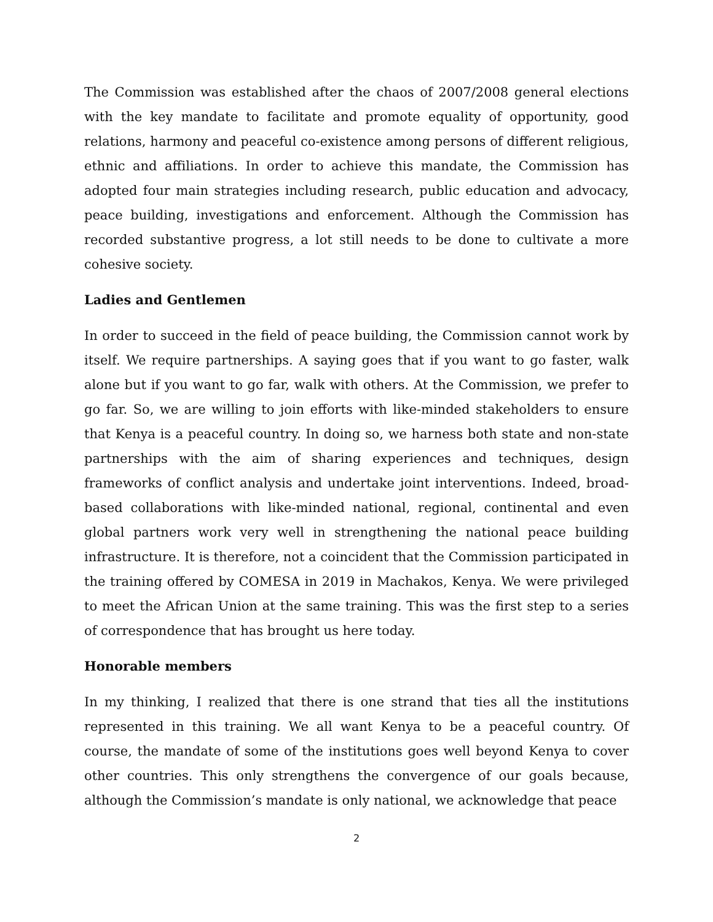The Commission was established after the chaos of 2007/2008 general elections with the key mandate to facilitate and promote equality of opportunity, good relations, harmony and peaceful co-existence among persons of different religious, ethnic and affiliations. In order to achieve this mandate, the Commission has adopted four main strategies including research, public education and advocacy, peace building, investigations and enforcement. Although the Commission has recorded substantive progress, a lot still needs to be done to cultivate a more cohesive society.
Ladies and Gentlemen
In order to succeed in the field of peace building, the Commission cannot work by itself. We require partnerships. A saying goes that if you want to go faster, walk alone but if you want to go far, walk with others. At the Commission, we prefer to go far. So, we are willing to join efforts with like-minded stakeholders to ensure that Kenya is a peaceful country. In doing so, we harness both state and non-state partnerships with the aim of sharing experiences and techniques, design frameworks of conflict analysis and undertake joint interventions. Indeed, broad-based collaborations with like-minded national, regional, continental and even global partners work very well in strengthening the national peace building infrastructure. It is therefore, not a coincident that the Commission participated in the training offered by COMESA in 2019 in Machakos, Kenya. We were privileged to meet the African Union at the same training. This was the first step to a series of correspondence that has brought us here today.
Honorable members
In my thinking, I realized that there is one strand that ties all the institutions represented in this training. We all want Kenya to be a peaceful country. Of course, the mandate of some of the institutions goes well beyond Kenya to cover other countries. This only strengthens the convergence of our goals because, although the Commission’s mandate is only national, we acknowledge that peace
2